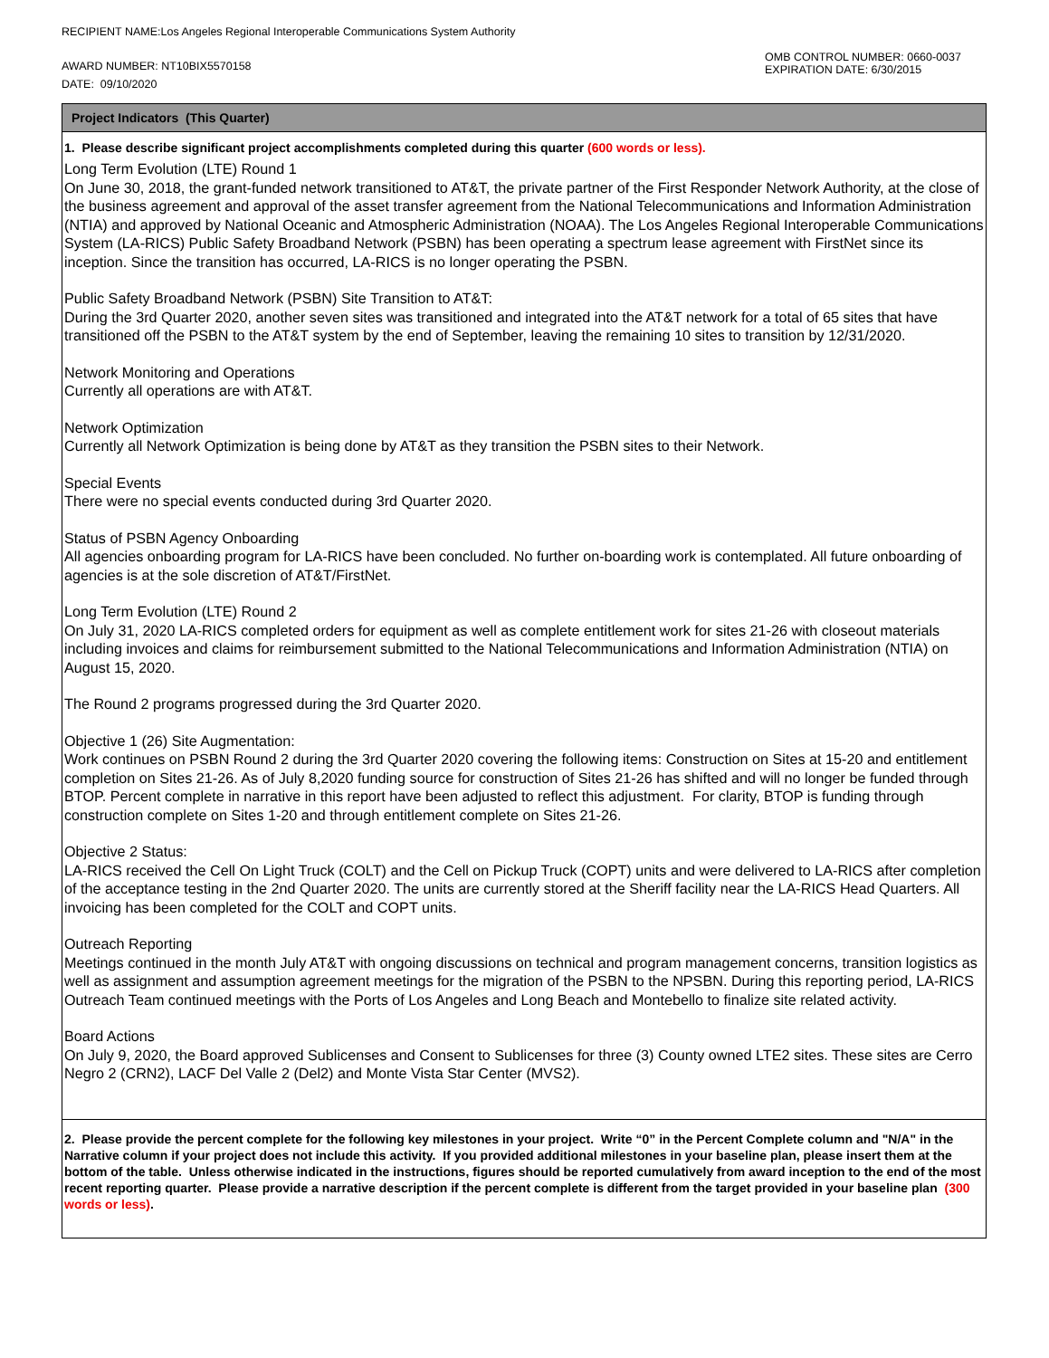RECIPIENT NAME:Los Angeles Regional Interoperable Communications System Authority
AWARD NUMBER: NT10BIX5570158
DATE: 09/10/2020
OMB CONTROL NUMBER: 0660-0037
EXPIRATION DATE: 6/30/2015
Project Indicators (This Quarter)
1. Please describe significant project accomplishments completed during this quarter (600 words or less).
Long Term Evolution (LTE) Round 1
On June 30, 2018, the grant-funded network transitioned to AT&T, the private partner of the First Responder Network Authority, at the close of the business agreement and approval of the asset transfer agreement from the National Telecommunications and Information Administration (NTIA) and approved by National Oceanic and Atmospheric Administration (NOAA). The Los Angeles Regional Interoperable Communications System (LA-RICS) Public Safety Broadband Network (PSBN) has been operating a spectrum lease agreement with FirstNet since its inception. Since the transition has occurred, LA-RICS is no longer operating the PSBN.
Public Safety Broadband Network (PSBN) Site Transition to AT&T:
During the 3rd Quarter 2020, another seven sites was transitioned and integrated into the AT&T network for a total of 65 sites that have transitioned off the PSBN to the AT&T system by the end of September, leaving the remaining 10 sites to transition by 12/31/2020.
Network Monitoring and Operations
Currently all operations are with AT&T.
Network Optimization
Currently all Network Optimization is being done by AT&T as they transition the PSBN sites to their Network.
Special Events
There were no special events conducted during 3rd Quarter 2020.
Status of PSBN Agency Onboarding
All agencies onboarding program for LA-RICS have been concluded. No further on-boarding work is contemplated. All future onboarding of agencies is at the sole discretion of AT&T/FirstNet.
Long Term Evolution (LTE) Round 2
On July 31, 2020 LA-RICS completed orders for equipment as well as complete entitlement work for sites 21-26 with closeout materials including invoices and claims for reimbursement submitted to the National Telecommunications and Information Administration (NTIA) on August 15, 2020.
The Round 2 programs progressed during the 3rd Quarter 2020.
Objective 1 (26) Site Augmentation:
Work continues on PSBN Round 2 during the 3rd Quarter 2020 covering the following items: Construction on Sites at 15-20 and entitlement completion on Sites 21-26. As of July 8,2020 funding source for construction of Sites 21-26 has shifted and will no longer be funded through BTOP. Percent complete in narrative in this report have been adjusted to reflect this adjustment. For clarity, BTOP is funding through construction complete on Sites 1-20 and through entitlement complete on Sites 21-26.
Objective 2 Status:
LA-RICS received the Cell On Light Truck (COLT) and the Cell on Pickup Truck (COPT) units and were delivered to LA-RICS after completion of the acceptance testing in the 2nd Quarter 2020. The units are currently stored at the Sheriff facility near the LA-RICS Head Quarters. All invoicing has been completed for the COLT and COPT units.
Outreach Reporting
Meetings continued in the month July AT&T with ongoing discussions on technical and program management concerns, transition logistics as well as assignment and assumption agreement meetings for the migration of the PSBN to the NPSBN. During this reporting period, LA-RICS Outreach Team continued meetings with the Ports of Los Angeles and Long Beach and Montebello to finalize site related activity.
Board Actions
On July 9, 2020, the Board approved Sublicenses and Consent to Sublicenses for three (3) County owned LTE2 sites. These sites are Cerro Negro 2 (CRN2), LACF Del Valle 2 (Del2) and Monte Vista Star Center (MVS2).
2. Please provide the percent complete for the following key milestones in your project. Write “0” in the Percent Complete column and "N/A" in the Narrative column if your project does not include this activity. If you provided additional milestones in your baseline plan, please insert them at the bottom of the table. Unless otherwise indicated in the instructions, figures should be reported cumulatively from award inception to the end of the most recent reporting quarter. Please provide a narrative description if the percent complete is different from the target provided in your baseline plan (300 words or less).